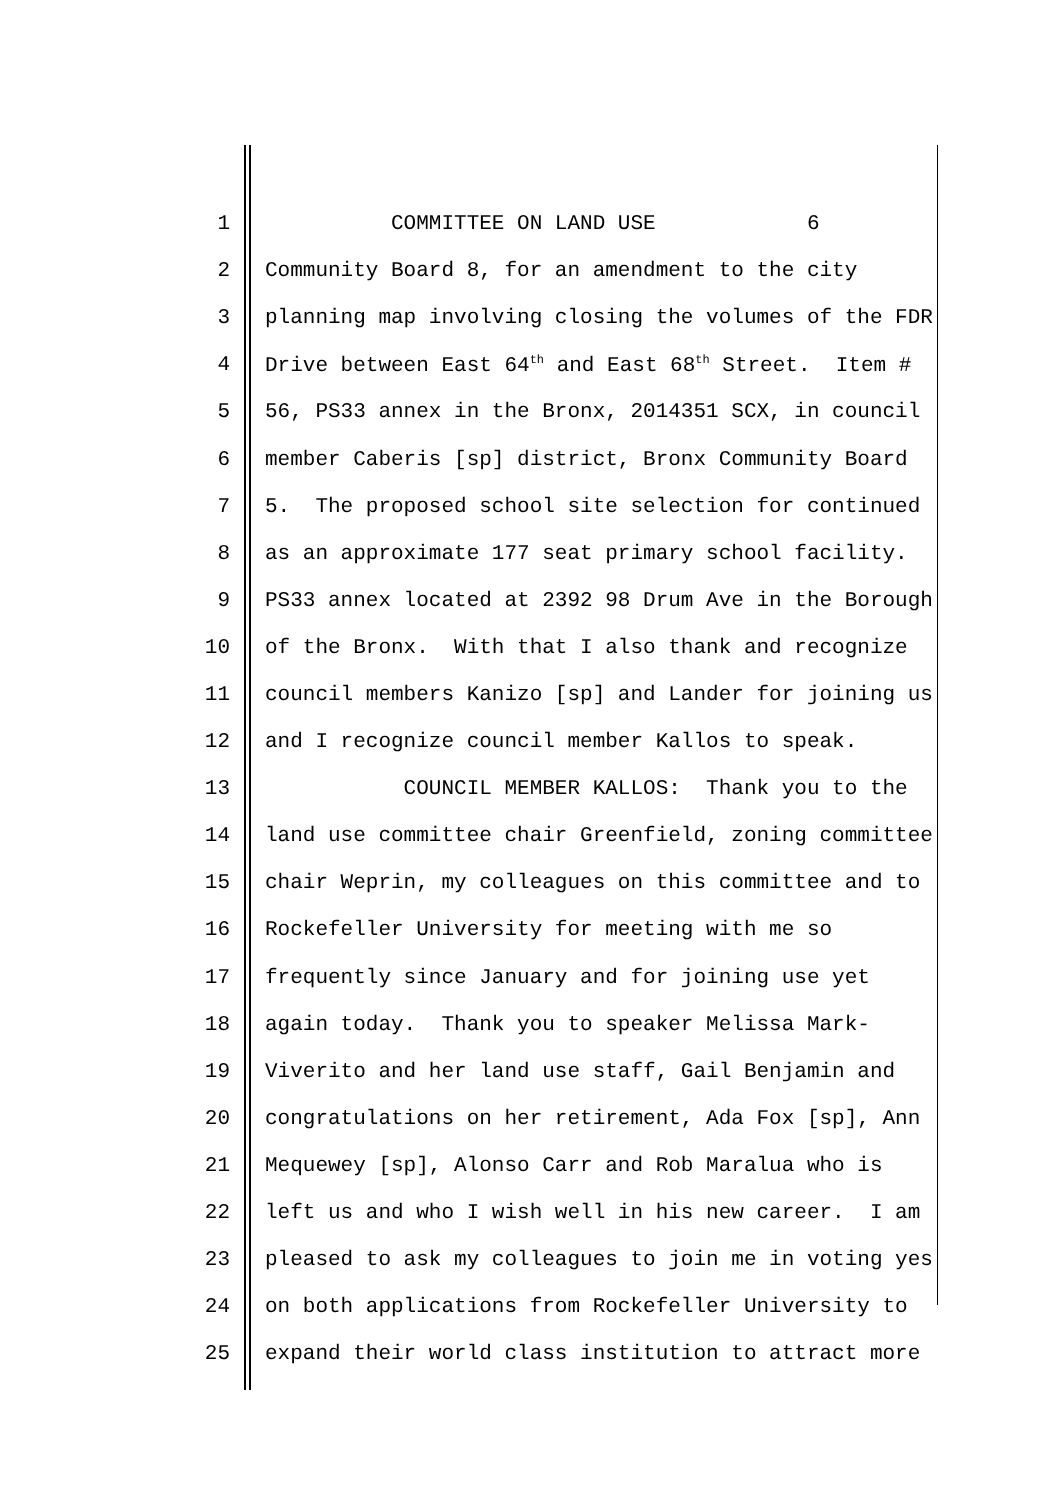1 COMMITTEE ON LAND USE 6
2 Community Board 8, for an amendment to the city
3 planning map involving closing the volumes of the FDR
4 Drive between East 64<sup>th</sup> and East 68<sup>th</sup> Street. Item #
5 56, PS33 annex in the Bronx, 2014351 SCX, in council
6 member Caberis [sp] district, Bronx Community Board
7 5. The proposed school site selection for continued
8 as an approximate 177 seat primary school facility.
9 PS33 annex located at 2392 98 Drum Ave in the Borough
10 of the Bronx. With that I also thank and recognize
11 council members Kanizo [sp] and Lander for joining us
12 and I recognize council member Kallos to speak.
13 COUNCIL MEMBER KALLOS: Thank you to the
14 land use committee chair Greenfield, zoning committee
15 chair Weprin, my colleagues on this committee and to
16 Rockefeller University for meeting with me so
17 frequently since January and for joining use yet
18 again today. Thank you to speaker Melissa Mark-
19 Viverito and her land use staff, Gail Benjamin and
20 congratulations on her retirement, Ada Fox [sp], Ann
21 Mequewey [sp], Alonso Carr and Rob Maralua who is
22 left us and who I wish well in his new career. I am
23 pleased to ask my colleagues to join me in voting yes
24 on both applications from Rockefeller University to
25 expand their world class institution to attract more